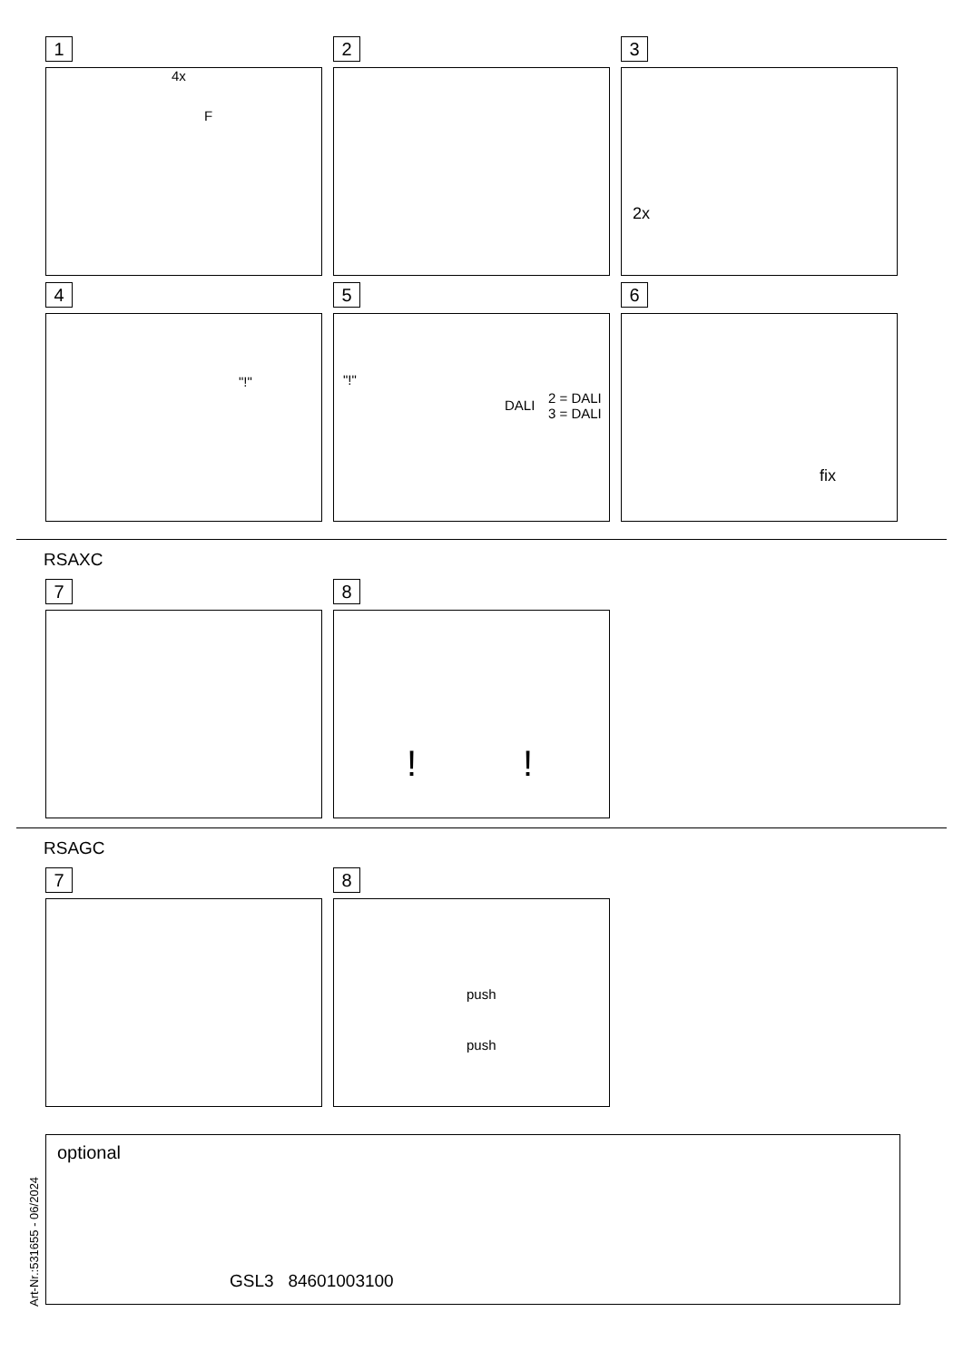1
4x
F
2 3
2x
4
"!"
5
"!"
DALI 2 = DALI
3 = DALI
6
fix
RSAXC
7 8
!!
RSAGC
7 8
push
push
optional
GSL3 84601003100
Art-Nr.:531655 - 06/2024